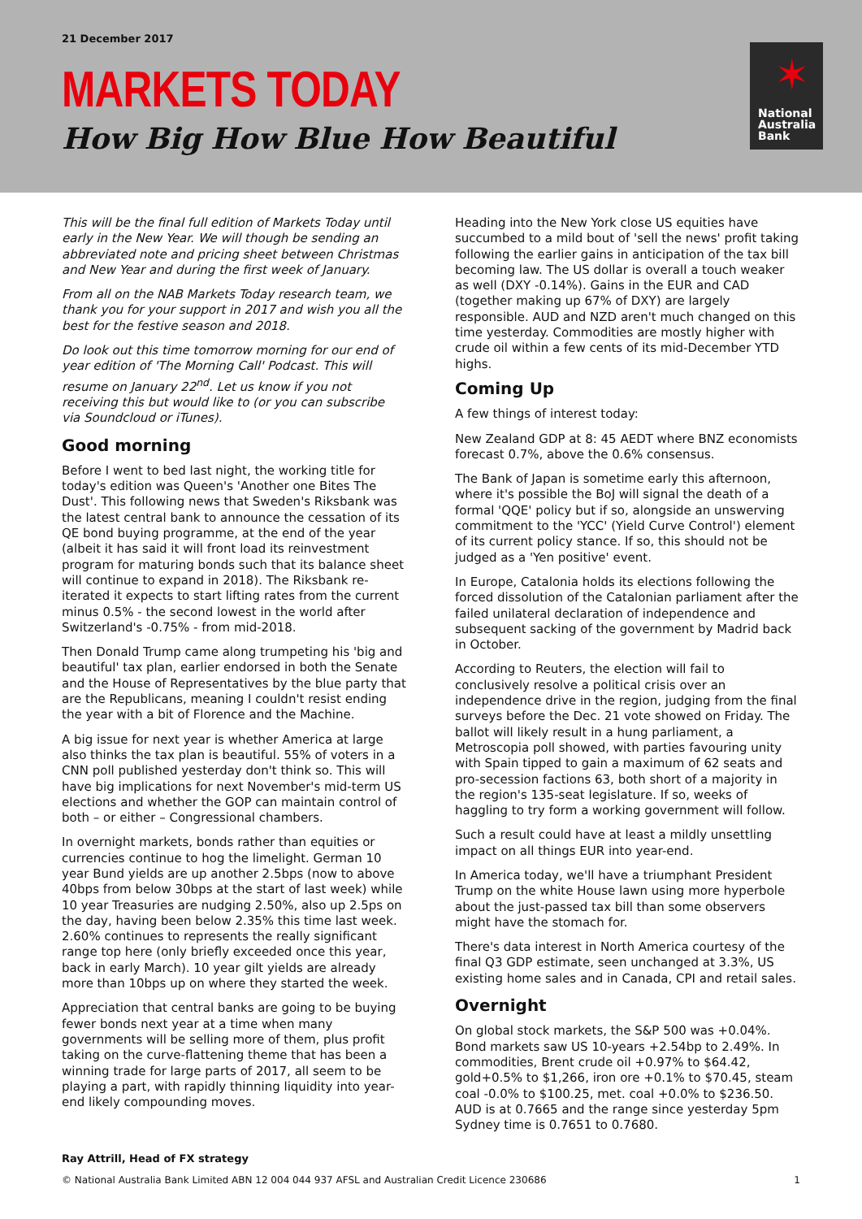21 December 2017
MARKETS TODAY
How Big How Blue How Beautiful
✶
National
Australia
Bank
This will be the final full edition of Markets Today until early in the New Year. We will though be sending an abbreviated note and pricing sheet between Christmas and New Year and during the first week of January.
From all on the NAB Markets Today research team, we thank you for your support in 2017 and wish you all the best for the festive season and 2018.
Do look out this time tomorrow morning for our end of year edition of 'The Morning Call' Podcast. This will resume on January 22<sup>nd</sup>. Let us know if you not receiving this but would like to (or you can subscribe via Soundcloud or iTunes).
Good morning
Before I went to bed last night, the working title for today's edition was Queen's 'Another one Bites The Dust'. This following news that Sweden's Riksbank was the latest central bank to announce the cessation of its QE bond buying programme, at the end of the year (albeit it has said it will front load its reinvestment program for maturing bonds such that its balance sheet will continue to expand in 2018). The Riksbank re-iterated it expects to start lifting rates from the current minus 0.5% - the second lowest in the world after Switzerland's -0.75% - from mid-2018.
Then Donald Trump came along trumpeting his 'big and beautiful' tax plan, earlier endorsed in both the Senate and the House of Representatives by the blue party that are the Republicans, meaning I couldn't resist ending the year with a bit of Florence and the Machine.
A big issue for next year is whether America at large also thinks the tax plan is beautiful. 55% of voters in a CNN poll published yesterday don't think so. This will have big implications for next November's mid-term US elections and whether the GOP can maintain control of both – or either – Congressional chambers.
In overnight markets, bonds rather than equities or currencies continue to hog the limelight. German 10 year Bund yields are up another 2.5bps (now to above 40bps from below 30bps at the start of last week) while 10 year Treasuries are nudging 2.50%, also up 2.5ps on the day, having been below 2.35% this time last week. 2.60% continues to represents the really significant range top here (only briefly exceeded once this year, back in early March). 10 year gilt yields are already more than 10bps up on where they started the week.
Appreciation that central banks are going to be buying fewer bonds next year at a time when many governments will be selling more of them, plus profit taking on the curve-flattening theme that has been a winning trade for large parts of 2017, all seem to be playing a part, with rapidly thinning liquidity into year-end likely compounding moves.
Heading into the New York close US equities have succumbed to a mild bout of 'sell the news' profit taking following the earlier gains in anticipation of the tax bill becoming law. The US dollar is overall a touch weaker as well (DXY -0.14%). Gains in the EUR and CAD (together making up 67% of DXY) are largely responsible. AUD and NZD aren't much changed on this time yesterday. Commodities are mostly higher with crude oil within a few cents of its mid-December YTD highs.
Coming Up
A few things of interest today:
New Zealand GDP at 8: 45 AEDT where BNZ economists forecast 0.7%, above the 0.6% consensus.
The Bank of Japan is sometime early this afternoon, where it's possible the BoJ will signal the death of a formal 'QQE' policy but if so, alongside an unswerving commitment to the 'YCC' (Yield Curve Control') element of its current policy stance. If so, this should not be judged as a 'Yen positive' event.
In Europe, Catalonia holds its elections following the forced dissolution of the Catalonian parliament after the failed unilateral declaration of independence and subsequent sacking of the government by Madrid back in October.
According to Reuters, the election will fail to conclusively resolve a political crisis over an independence drive in the region, judging from the final surveys before the Dec. 21 vote showed on Friday. The ballot will likely result in a hung parliament, a Metroscopia poll showed, with parties favouring unity with Spain tipped to gain a maximum of 62 seats and pro-secession factions 63, both short of a majority in the region's 135-seat legislature. If so, weeks of haggling to try form a working government will follow.
Such a result could have at least a mildly unsettling impact on all things EUR into year-end.
In America today, we'll have a triumphant President Trump on the white House lawn using more hyperbole about the just-passed tax bill than some observers might have the stomach for.
There's data interest in North America courtesy of the final Q3 GDP estimate, seen unchanged at 3.3%, US existing home sales and in Canada, CPI and retail sales.
Overnight
On global stock markets, the S&P 500 was +0.04%. Bond markets saw US 10-years +2.54bp to 2.49%. In commodities, Brent crude oil +0.97% to $64.42, gold+0.5% to $1,266, iron ore +0.1% to $70.45, steam coal -0.0% to $100.25, met. coal +0.0% to $236.50. AUD is at 0.7665 and the range since yesterday 5pm Sydney time is 0.7651 to 0.7680.
Ray Attrill, Head of FX strategy
© National Australia Bank Limited ABN 12 004 044 937 AFSL and Australian Credit Licence 230686 1